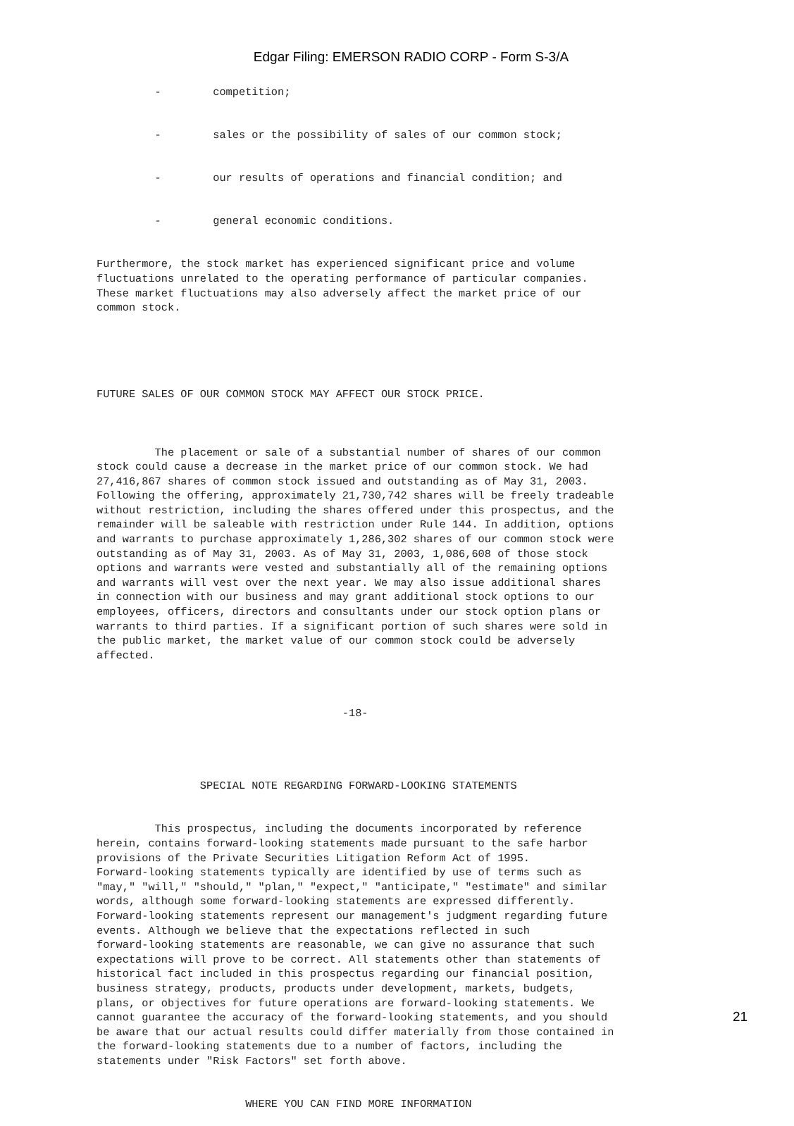Edgar Filing: EMERSON RADIO CORP - Form S-3/A
- competition;
- sales or the possibility of sales of our common stock;
- our results of operations and financial condition; and
- general economic conditions.
Furthermore, the stock market has experienced significant price and volume fluctuations unrelated to the operating performance of particular companies. These market fluctuations may also adversely affect the market price of our common stock.
FUTURE SALES OF OUR COMMON STOCK MAY AFFECT OUR STOCK PRICE.
The placement or sale of a substantial number of shares of our common stock could cause a decrease in the market price of our common stock. We had 27,416,867 shares of common stock issued and outstanding as of May 31, 2003. Following the offering, approximately 21,730,742 shares will be freely tradeable without restriction, including the shares offered under this prospectus, and the remainder will be saleable with restriction under Rule 144. In addition, options and warrants to purchase approximately 1,286,302 shares of our common stock were outstanding as of May 31, 2003. As of May 31, 2003, 1,086,608 of those stock options and warrants were vested and substantially all of the remaining options and warrants will vest over the next year. We may also issue additional shares in connection with our business and may grant additional stock options to our employees, officers, directors and consultants under our stock option plans or warrants to third parties. If a significant portion of such shares were sold in the public market, the market value of our common stock could be adversely affected.
-18-
SPECIAL NOTE REGARDING FORWARD-LOOKING STATEMENTS
This prospectus, including the documents incorporated by reference herein, contains forward-looking statements made pursuant to the safe harbor provisions of the Private Securities Litigation Reform Act of 1995. Forward-looking statements typically are identified by use of terms such as "may," "will," "should," "plan," "expect," "anticipate," "estimate" and similar words, although some forward-looking statements are expressed differently. Forward-looking statements represent our management's judgment regarding future events. Although we believe that the expectations reflected in such forward-looking statements are reasonable, we can give no assurance that such expectations will prove to be correct. All statements other than statements of historical fact included in this prospectus regarding our financial position, business strategy, products, products under development, markets, budgets, plans, or objectives for future operations are forward-looking statements. We cannot guarantee the accuracy of the forward-looking statements, and you should be aware that our actual results could differ materially from those contained in the forward-looking statements due to a number of factors, including the statements under "Risk Factors" set forth above.
WHERE YOU CAN FIND MORE INFORMATION
21